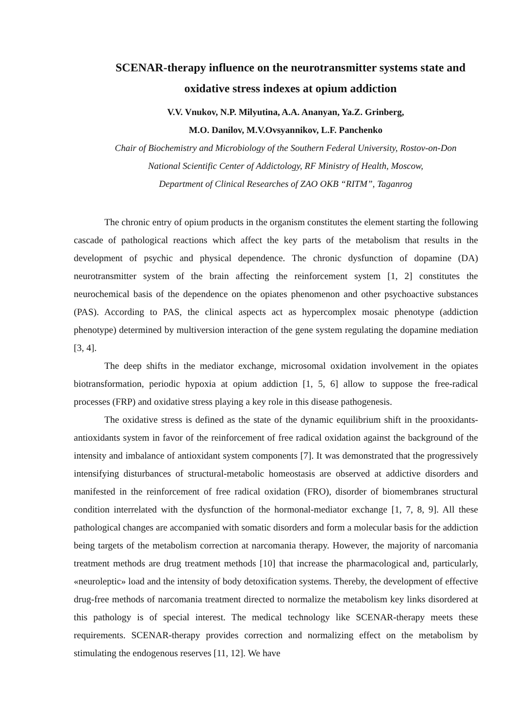SCENAR-therapy influence on the neurotransmitter systems state and oxidative stress indexes at opium addiction
V.V. Vnukov, N.P. Milyutina, A.A. Ananyan, Ya.Z. Grinberg,
M.O. Danilov, M.V.Ovsyannikov, L.F. Panchenko
Chair of Biochemistry and Microbiology of the Southern Federal University, Rostov-on-Don
National Scientific Center of Addictology, RF Ministry of Health, Moscow,
Department of Clinical Researches of ZAO OKB “RITM”, Taganrog
The chronic entry of opium products in the organism constitutes the element starting the following cascade of pathological reactions which affect the key parts of the metabolism that results in the development of psychic and physical dependence. The chronic dysfunction of dopamine (DA) neurotransmitter system of the brain affecting the reinforcement system [1, 2] constitutes the neurochemical basis of the dependence on the opiates phenomenon and other psychoactive substances (PAS). According to PAS, the clinical aspects act as hypercomplex mosaic phenotype (addiction phenotype) determined by multiversion interaction of the gene system regulating the dopamine mediation [3, 4].
The deep shifts in the mediator exchange, microsomal oxidation involvement in the opiates biotransformation, periodic hypoxia at opium addiction [1, 5, 6] allow to suppose the free-radical processes (FRP) and oxidative stress playing a key role in this disease pathogenesis.
The oxidative stress is defined as the state of the dynamic equilibrium shift in the prooxidants-antioxidants system in favor of the reinforcement of free radical oxidation against the background of the intensity and imbalance of antioxidant system components [7]. It was demonstrated that the progressively intensifying disturbances of structural-metabolic homeostasis are observed at addictive disorders and manifested in the reinforcement of free radical oxidation (FRO), disorder of biomembranes structural condition interrelated with the dysfunction of the hormonal-mediator exchange [1, 7, 8, 9]. All these pathological changes are accompanied with somatic disorders and form a molecular basis for the addiction being targets of the metabolism correction at narcomania therapy. However, the majority of narcomania treatment methods are drug treatment methods [10] that increase the pharmacological and, particularly, «neuroleptic» load and the intensity of body detoxification systems. Thereby, the development of effective drug-free methods of narcomania treatment directed to normalize the metabolism key links disordered at this pathology is of special interest. The medical technology like SCENAR-therapy meets these requirements. SCENAR-therapy provides correction and normalizing effect on the metabolism by stimulating the endogenous reserves [11, 12]. We have